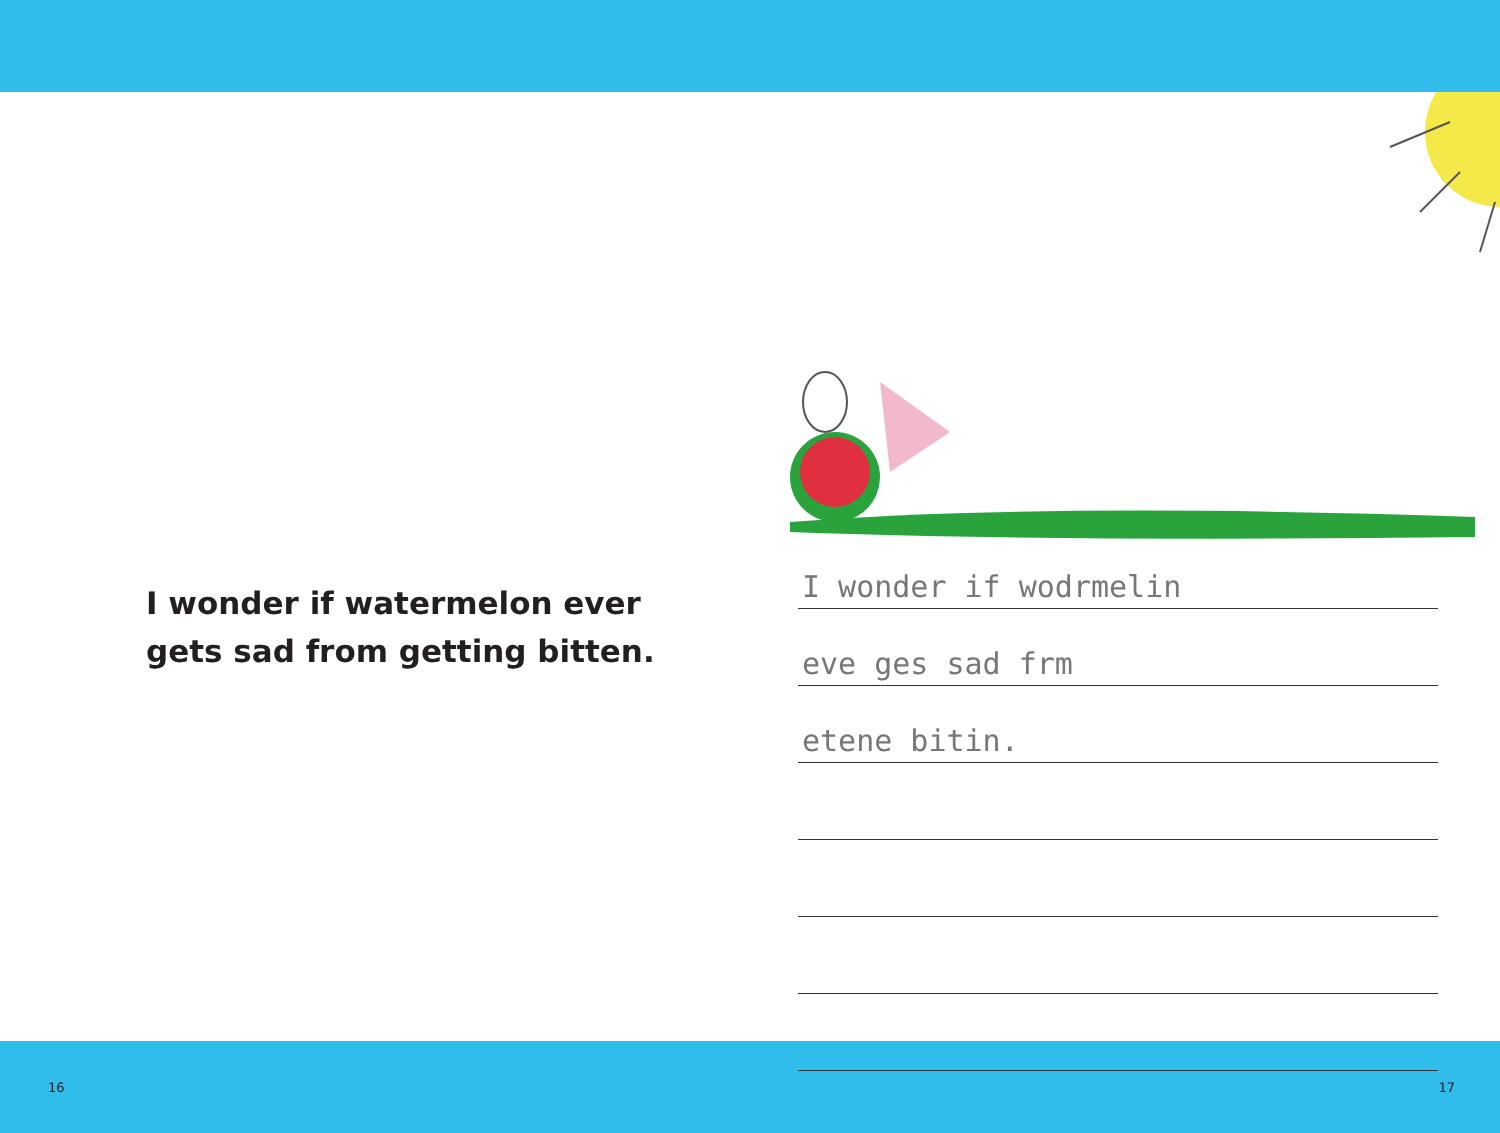I wonder if watermelon ever
gets sad from getting bitten.
I wonder if wodrmelin
eve ges sad frm
etene bitin.
16 17